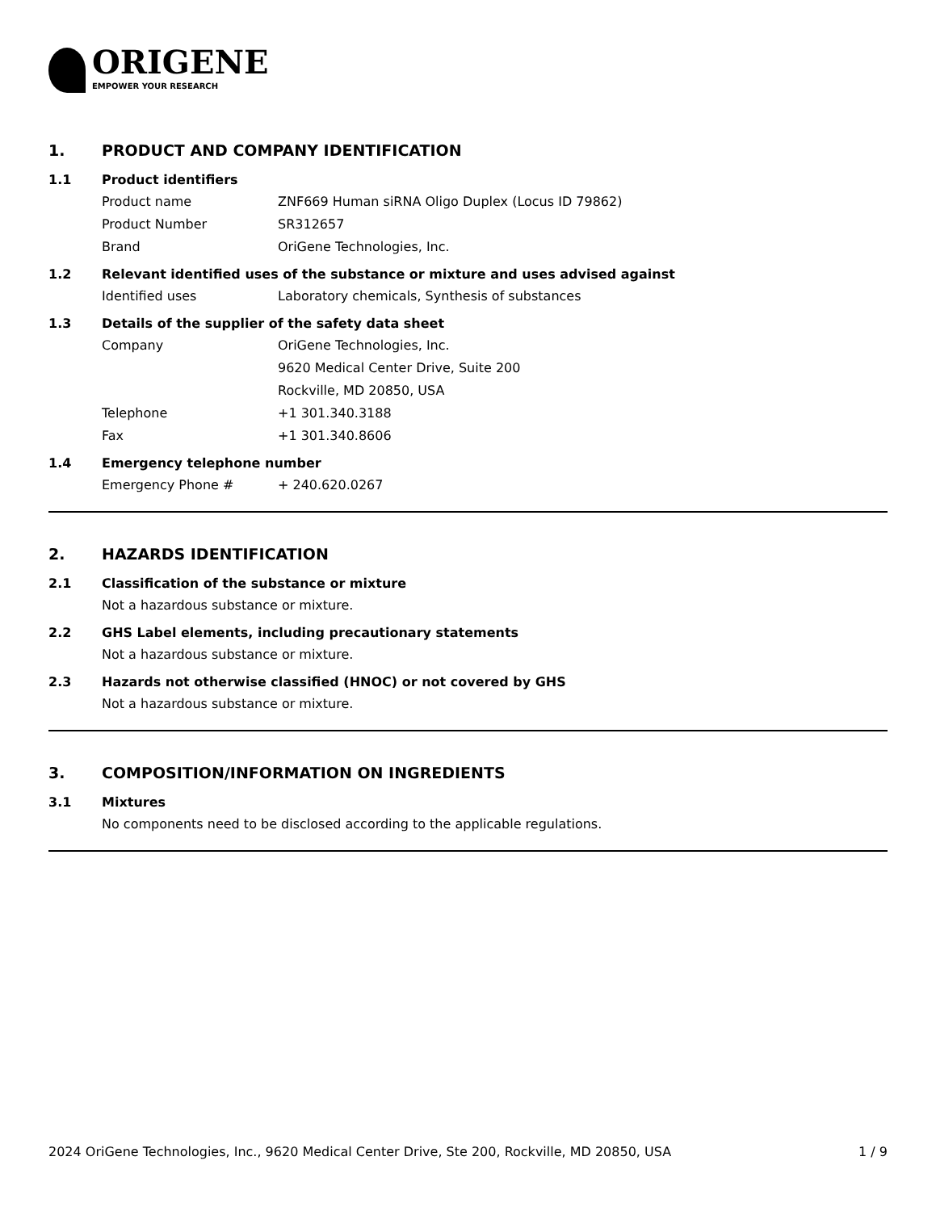ORIGENE
EMPOWER YOUR RESEARCH
1. PRODUCT AND COMPANY IDENTIFICATION
1.1 Product identifiers
Product name ZNF669 Human siRNA Oligo Duplex (Locus ID 79862)
Product Number SR312657
Brand OriGene Technologies, Inc.
1.2 Relevant identified uses of the substance or mixture and uses advised against
Identified uses Laboratory chemicals, Synthesis of substances
1.3 Details of the supplier of the safety data sheet
Company OriGene Technologies, Inc.
9620 Medical Center Drive, Suite 200
Rockville, MD 20850, USA
Telephone +1 301.340.3188
Fax +1 301.340.8606
1.4 Emergency telephone number
Emergency Phone # + 240.620.0267
2. HAZARDS IDENTIFICATION
2.1 Classification of the substance or mixture
Not a hazardous substance or mixture.
2.2 GHS Label elements, including precautionary statements
Not a hazardous substance or mixture.
2.3 Hazards not otherwise classified (HNOC) or not covered by GHS
Not a hazardous substance or mixture.
3. COMPOSITION/INFORMATION ON INGREDIENTS
3.1 Mixtures
No components need to be disclosed according to the applicable regulations.
2024 OriGene Technologies, Inc., 9620 Medical Center Drive, Ste 200, Rockville, MD 20850, USA 1 / 9